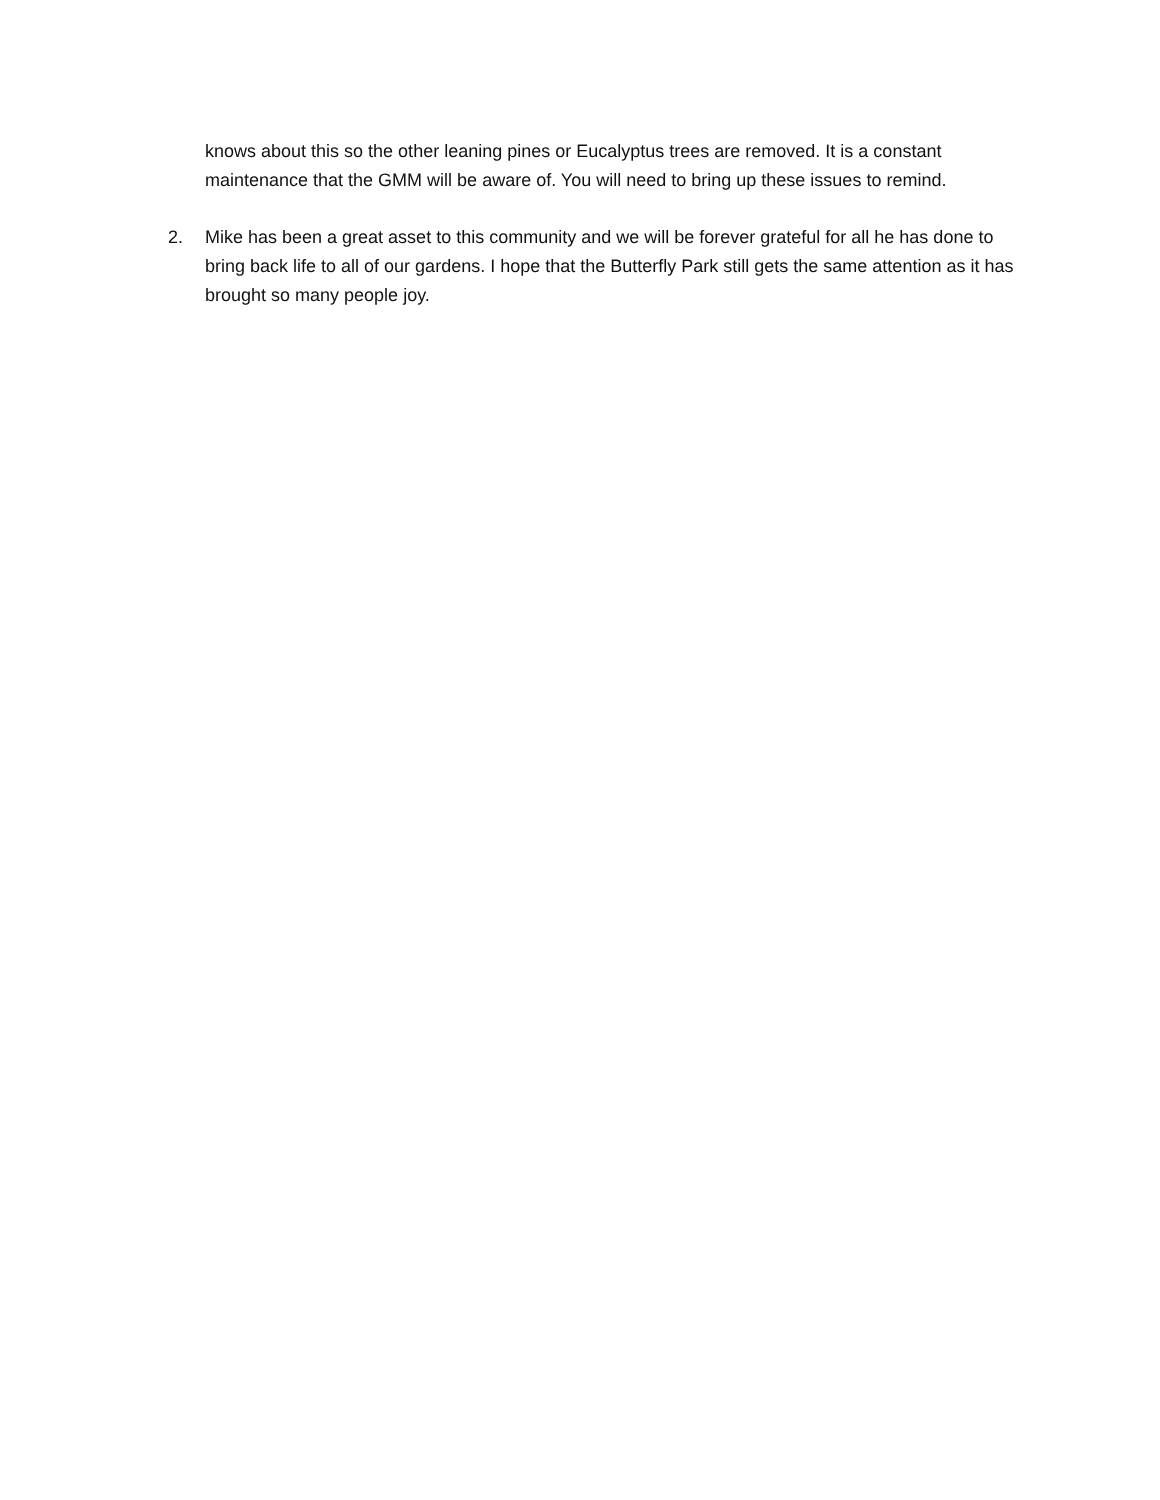knows about this so the other leaning pines or Eucalyptus trees are removed. It is a constant maintenance that the GMM will be aware of. You will need to bring up these issues to remind.
2. Mike has been a great asset to this community and we will be forever grateful for all he has done to bring back life to all of our gardens. I hope that the Butterfly Park still gets the same attention as it has brought so many people joy.